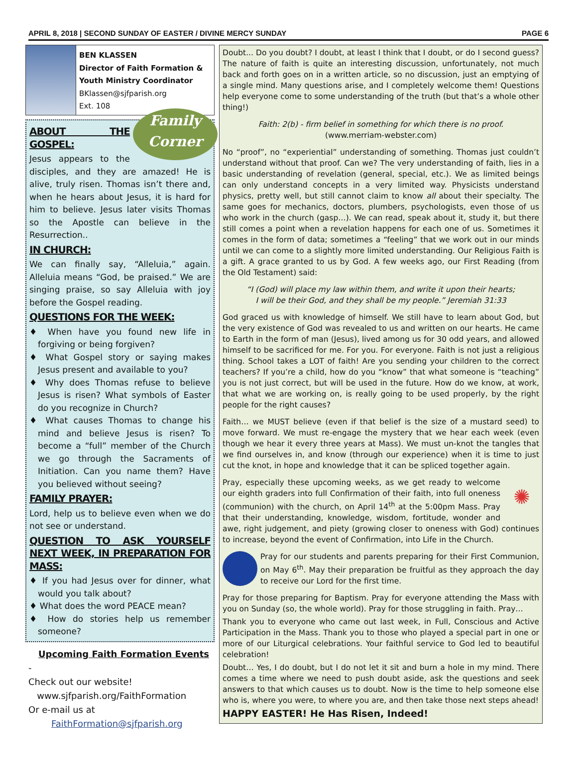APRIL 8, 2018 | SECOND SUNDAY OF EASTER / DIVINE MERCY SUNDAY PAGE 6
BEN KLASSEN
Director of Faith Formation &
Youth Ministry Coordinator
BKlassen@sjfparish.org
Ext. 108
Family
Corner
ABOUT THE GOSPEL:
Jesus appears to the disciples, and they are amazed! He is alive, truly risen. Thomas isn’t there and, when he hears about Jesus, it is hard for him to believe. Jesus later visits Thomas so the Apostle can believe in the Resurrection..
IN CHURCH:
We can finally say, “Alleluia,” again. Alleluia means “God, be praised.” We are singing praise, so say Alleluia with joy before the Gospel reading.
QUESTIONS FOR THE WEEK:
♦ When have you found new life in forgiving or being forgiven?
♦ What Gospel story or saying makes Jesus present and available to you?
♦ Why does Thomas refuse to believe Jesus is risen? What symbols of Easter do you recognize in Church?
♦ What causes Thomas to change his mind and believe Jesus is risen? To become a “full” member of the Church we go through the Sacraments of Initiation. Can you name them? Have you believed without seeing?
FAMILY PRAYER:
Lord, help us to believe even when we do not see or understand.
QUESTION TO ASK YOURSELF NEXT WEEK, IN PREPARATION FOR MASS:
♦ If you had Jesus over for dinner, what would you talk about?
♦ What does the word PEACE mean?
♦ How do stories help us remember someone?
Upcoming Faith Formation Events -
Check out our website!
www.sjfparish.org/FaithFormation
Or e-mail us at
FaithFormation@sjfparish.org
Doubt... Do you doubt? I doubt, at least I think that I doubt, or do I second guess? The nature of faith is quite an interesting discussion, unfortunately, not much back and forth goes on in a written article, so no discussion, just an emptying of a single mind. Many questions arise, and I completely welcome them! Questions help everyone come to some understanding of the truth (but that’s a whole other thing!)
Faith: 2(b) - firm belief in something for which there is no proof.
(www.merriam-webster.com)
No “proof”, no “experiential” understanding of something. Thomas just couldn’t understand without that proof. Can we? The very understanding of faith, lies in a basic understanding of revelation (general, special, etc.). We as limited beings can only understand concepts in a very limited way. Physicists understand physics, pretty well, but still cannot claim to know all about their specialty. The same goes for mechanics, doctors, plumbers, psychologists, even those of us who work in the church (gasp…). We can read, speak about it, study it, but there still comes a point when a revelation happens for each one of us. Sometimes it comes in the form of data; sometimes a “feeling” that we work out in our minds until we can come to a slightly more limited understanding. Our Religious Faith is a gift. A grace granted to us by God. A few weeks ago, our First Reading (from the Old Testament) said:
“I (God) will place my law within them, and write it upon their hearts;
I will be their God, and they shall be my people.” Jeremiah 31:33
God graced us with knowledge of himself. We still have to learn about God, but the very existence of God was revealed to us and written on our hearts. He came to Earth in the form of man (Jesus), lived among us for 30 odd years, and allowed himself to be sacrificed for me. For you. For everyone. Faith is not just a religious thing. School takes a LOT of faith! Are you sending your children to the correct teachers? If you’re a child, how do you “know” that what someone is “teaching” you is not just correct, but will be used in the future. How do we know, at work, that what we are working on, is really going to be used properly, by the right people for the right causes?
Faith… we MUST believe (even if that belief is the size of a mustard seed) to move forward. We must re-engage the mystery that we hear each week (even though we hear it every three years at Mass). We must un-knot the tangles that we find ourselves in, and know (through our experience) when it is time to just cut the knot, in hope and knowledge that it can be spliced together again.
✺ Pray, especially these upcoming weeks, as we get ready to welcome our eighth graders into full Confirmation of their faith, into full oneness (communion) with the church, on April 14<sup>th</sup> at the 5:00pm Mass. Pray that their understanding, knowledge, wisdom, fortitude, wonder and awe, right judgement, and piety (growing closer to oneness with God) continues to increase, beyond the event of Confirmation, into Life in the Church.
Pray for our students and parents preparing for their First Communion, on May 6<sup>th</sup>. May their preparation be fruitful as they approach the day to receive our Lord for the first time.
Pray for those preparing for Baptism. Pray for everyone attending the Mass with you on Sunday (so, the whole world). Pray for those struggling in faith. Pray…
Thank you to everyone who came out last week, in Full, Conscious and Active Participation in the Mass. Thank you to those who played a special part in one or more of our Liturgical celebrations. Your faithful service to God led to beautiful celebration!
Doubt… Yes, I do doubt, but I do not let it sit and burn a hole in my mind. There comes a time where we need to push doubt aside, ask the questions and seek answers to that which causes us to doubt. Now is the time to help someone else who is, where you were, to where you are, and then take those next steps ahead!
HAPPY EASTER! He Has Risen, Indeed!